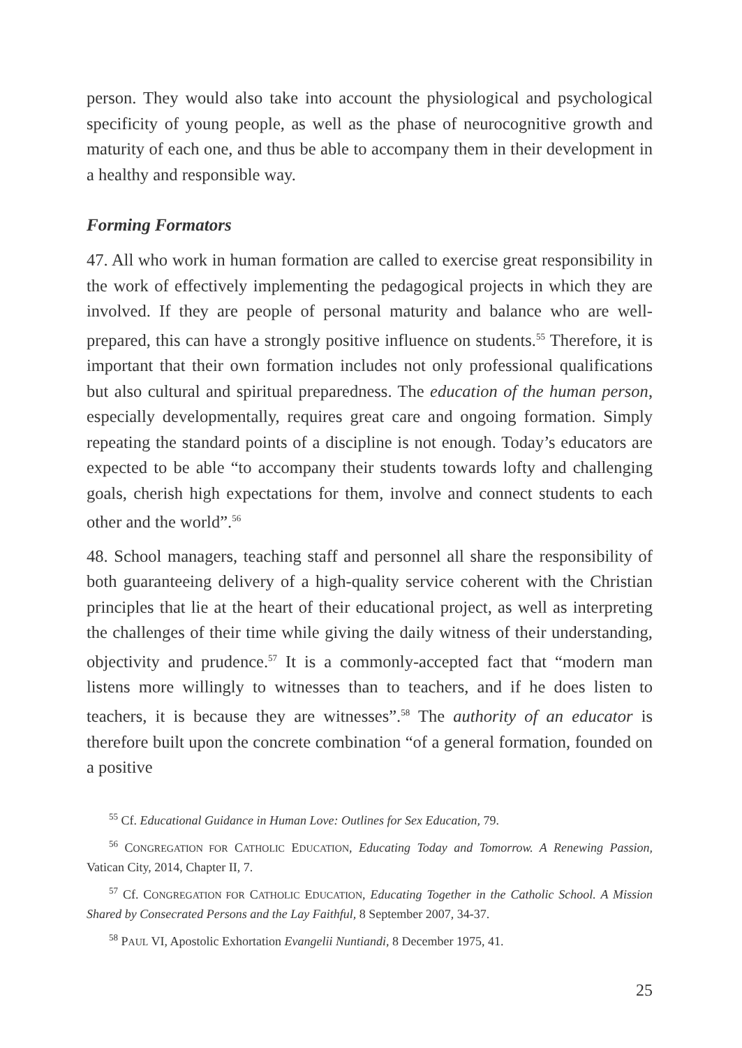person. They would also take into account the physiological and psychological specificity of young people, as well as the phase of neurocognitive growth and maturity of each one, and thus be able to accompany them in their development in a healthy and responsible way.
Forming Formators
47. All who work in human formation are called to exercise great responsibility in the work of effectively implementing the pedagogical projects in which they are involved. If they are people of personal maturity and balance who are well-prepared, this can have a strongly positive influence on students.<sup>55</sup> Therefore, it is important that their own formation includes not only professional qualifications but also cultural and spiritual preparedness. The education of the human person, especially developmentally, requires great care and ongoing formation. Simply repeating the standard points of a discipline is not enough. Today’s educators are expected to be able “to accompany their students towards lofty and challenging goals, cherish high expectations for them, involve and connect students to each other and the world”.<sup>56</sup>
48. School managers, teaching staff and personnel all share the responsibility of both guaranteeing delivery of a high-quality service coherent with the Christian principles that lie at the heart of their educational project, as well as interpreting the challenges of their time while giving the daily witness of their understanding, objectivity and prudence.<sup>57</sup> It is a commonly-accepted fact that “modern man listens more willingly to witnesses than to teachers, and if he does listen to teachers, it is because they are witnesses”.<sup>58</sup> The authority of an educator is therefore built upon the concrete combination “of a general formation, founded on a positive
<sup>55</sup> Cf. Educational Guidance in Human Love: Outlines for Sex Education, 79.
<sup>56</sup> CONGREGATION FOR CATHOLIC EDUCATION, Educating Today and Tomorrow. A Renewing Passion, Vatican City, 2014, Chapter II, 7.
<sup>57</sup> Cf. CONGREGATION FOR CATHOLIC EDUCATION, Educating Together in the Catholic School. A Mission Shared by Consecrated Persons and the Lay Faithful, 8 September 2007, 34-37.
<sup>58</sup> PAUL VI, Apostolic Exhortation Evangelii Nuntiandi, 8 December 1975, 41.
25